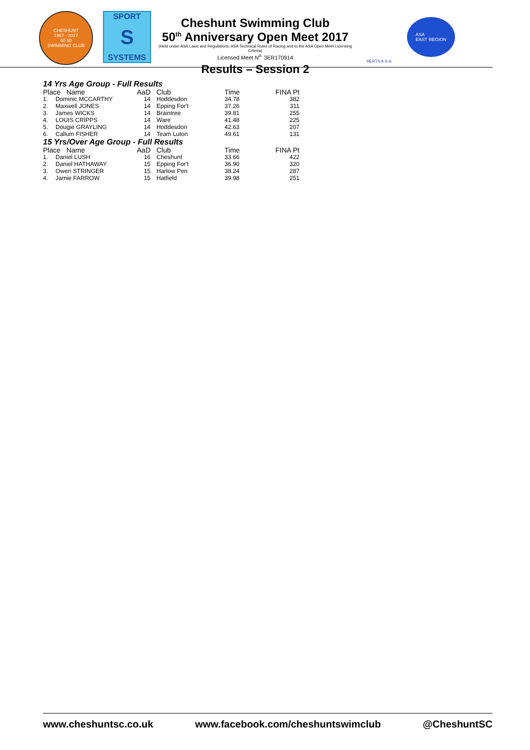CHESHUNT
1967 - 2017
50 50
SWIMMING CLUB
SPORT
S
SYSTEMS
Cheshunt Swimming Club
50<sup>th</sup> Anniversary Open Meet 2017
(Held under ASA Laws and Regulations, ASA Technical Rules of Racing and to the ASA Open Meet Licensing Criteria)
Licensed Meet N<sup>o.</sup> 3ER170914
Results – Session 2
HERTS A.S.A.
ASA
EAST REGION
14 Yrs Age Group - Full Results
| Place Name | | AaD | | Club | Time | FINA Pt |
| --- | --- | --- | --- | --- | --- | --- |
| 1. | Dominic MCCARTHY | 14 | | Hoddesdon | 34.78 | 382 |
| 2. | Maxwell JONES | 14 | | Epping For't | 37.26 | 311 |
| 3. | James WICKS | 14 | | Braintree | 39.81 | 255 |
| 4. | LOUIS CRIPPS | 14 | | Ware | 41.48 | 225 |
| 5. | Dougie GRAYLING | 14 | | Hoddesdon | 42.63 | 207 |
| 6. | Callum FISHER | 14 | | Team Luton | 49.61 | 131 |
15 Yrs/Over Age Group - Full Results
| Place Name | | AaD | | Club | Time | FINA Pt |
| --- | --- | --- | --- | --- | --- | --- |
| 1. | Daniel LUSH | 16 | | Cheshunt | 33.66 | 422 |
| 2. | Daniel HATHAWAY | 15 | | Epping For't | 36.90 | 320 |
| 3. | Owen STRINGER | 15 | | Harlow Pen | 38.24 | 287 |
| 4. | Jamie FARROW | 15 | | Hatfield | 39.98 | 251 |
www.cheshuntsc.co.uk www.facebook.com/cheshuntswimclub @CheshuntSC